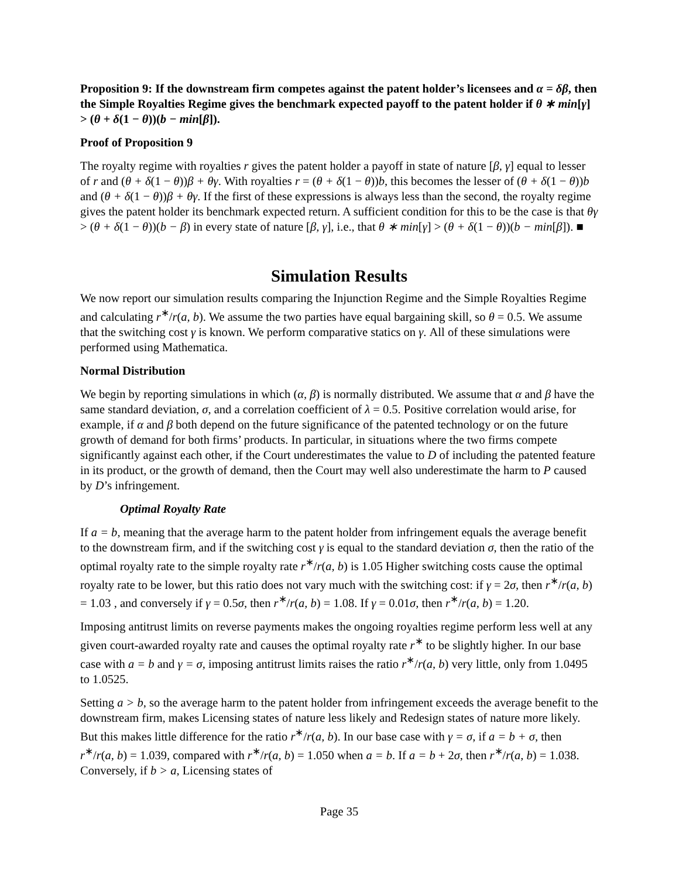Proposition 9: If the downstream firm competes against the patent holder’s licensees and α = δβ, then the Simple Royalties Regime gives the benchmark expected payoff to the patent holder if θ ∗ min[γ] > (θ + δ(1 − θ))(b − min[β]).
Proof of Proposition 9
The royalty regime with royalties r gives the patent holder a payoff in state of nature [β, γ] equal to lesser of r and (θ + δ(1 − θ))β + θγ. With royalties r = (θ + δ(1 − θ))b, this becomes the lesser of (θ + δ(1 − θ))b and (θ + δ(1 − θ))β + θγ. If the first of these expressions is always less than the second, the royalty regime gives the patent holder its benchmark expected return. A sufficient condition for this to be the case is that θγ > (θ + δ(1 − θ))(b − β) in every state of nature [β, γ], i.e., that θ ∗ min[γ] > (θ + δ(1 − θ))(b − min[β]). ■
Simulation Results
We now report our simulation results comparing the Injunction Regime and the Simple Royalties Regime and calculating r<sup>∗</sup>/r(a, b). We assume the two parties have equal bargaining skill, so θ = 0.5. We assume that the switching cost γ is known. We perform comparative statics on γ. All of these simulations were performed using Mathematica.
Normal Distribution
We begin by reporting simulations in which (α, β) is normally distributed. We assume that α and β have the same standard deviation, σ, and a correlation coefficient of λ = 0.5. Positive correlation would arise, for example, if α and β both depend on the future significance of the patented technology or on the future growth of demand for both firms’ products. In particular, in situations where the two firms compete significantly against each other, if the Court underestimates the value to D of including the patented feature in its product, or the growth of demand, then the Court may well also underestimate the harm to P caused by D’s infringement.
Optimal Royalty Rate
If a = b, meaning that the average harm to the patent holder from infringement equals the average benefit to the downstream firm, and if the switching cost γ is equal to the standard deviation σ, then the ratio of the optimal royalty rate to the simple royalty rate r<sup>∗</sup>/r(a, b) is 1.05 Higher switching costs cause the optimal royalty rate to be lower, but this ratio does not vary much with the switching cost: if γ = 2σ, then r<sup>∗</sup>/r(a, b) = 1.03 , and conversely if γ = 0.5σ, then r<sup>∗</sup>/r(a, b) = 1.08. If γ = 0.01σ, then r<sup>∗</sup>/r(a, b) = 1.20.
Imposing antitrust limits on reverse payments makes the ongoing royalties regime perform less well at any given court-awarded royalty rate and causes the optimal royalty rate r<sup>∗</sup> to be slightly higher. In our base case with a = b and γ = σ, imposing antitrust limits raises the ratio r<sup>∗</sup>/r(a, b) very little, only from 1.0495 to 1.0525.
Setting a > b, so the average harm to the patent holder from infringement exceeds the average benefit to the downstream firm, makes Licensing states of nature less likely and Redesign states of nature more likely. But this makes little difference for the ratio r<sup>∗</sup>/r(a, b). In our base case with γ = σ, if a = b + σ, then r<sup>∗</sup>/r(a, b) = 1.039, compared with r<sup>∗</sup>/r(a, b) = 1.050 when a = b. If a = b + 2σ, then r<sup>∗</sup>/r(a, b) = 1.038. Conversely, if b > a, Licensing states of
Page 35